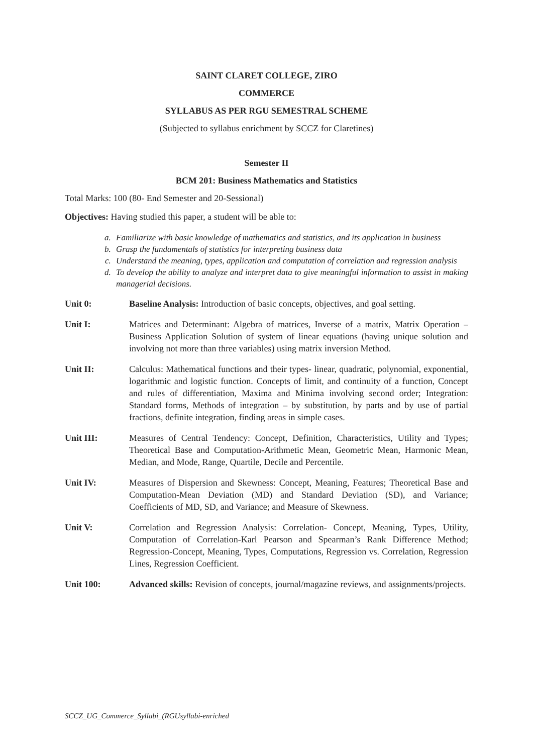SAINT CLARET COLLEGE, ZIRO
COMMERCE
SYLLABUS AS PER RGU SEMESTRAL SCHEME
(Subjected to syllabus enrichment by SCCZ for Claretines)
Semester II
BCM 201: Business Mathematics and Statistics
Total Marks: 100 (80- End Semester and 20-Sessional)
Objectives: Having studied this paper, a student will be able to:
a. Familiarize with basic knowledge of mathematics and statistics, and its application in business
b. Grasp the fundamentals of statistics for interpreting business data
c. Understand the meaning, types, application and computation of correlation and regression analysis
d. To develop the ability to analyze and interpret data to give meaningful information to assist in making managerial decisions.
Unit 0: Baseline Analysis: Introduction of basic concepts, objectives, and goal setting.
Unit I: Matrices and Determinant: Algebra of matrices, Inverse of a matrix, Matrix Operation – Business Application Solution of system of linear equations (having unique solution and involving not more than three variables) using matrix inversion Method.
Unit II: Calculus: Mathematical functions and their types- linear, quadratic, polynomial, exponential, logarithmic and logistic function. Concepts of limit, and continuity of a function, Concept and rules of differentiation, Maxima and Minima involving second order; Integration: Standard forms, Methods of integration – by substitution, by parts and by use of partial fractions, definite integration, finding areas in simple cases.
Unit III: Measures of Central Tendency: Concept, Definition, Characteristics, Utility and Types; Theoretical Base and Computation-Arithmetic Mean, Geometric Mean, Harmonic Mean, Median, and Mode, Range, Quartile, Decile and Percentile.
Unit IV: Measures of Dispersion and Skewness: Concept, Meaning, Features; Theoretical Base and Computation-Mean Deviation (MD) and Standard Deviation (SD), and Variance; Coefficients of MD, SD, and Variance; and Measure of Skewness.
Unit V: Correlation and Regression Analysis: Correlation- Concept, Meaning, Types, Utility, Computation of Correlation-Karl Pearson and Spearman’s Rank Difference Method; Regression-Concept, Meaning, Types, Computations, Regression vs. Correlation, Regression Lines, Regression Coefficient.
Unit 100: Advanced skills: Revision of concepts, journal/magazine reviews, and assignments/projects.
SCCZ_UG_Commerce_Syllabi_(RGUsyllabi-enriched